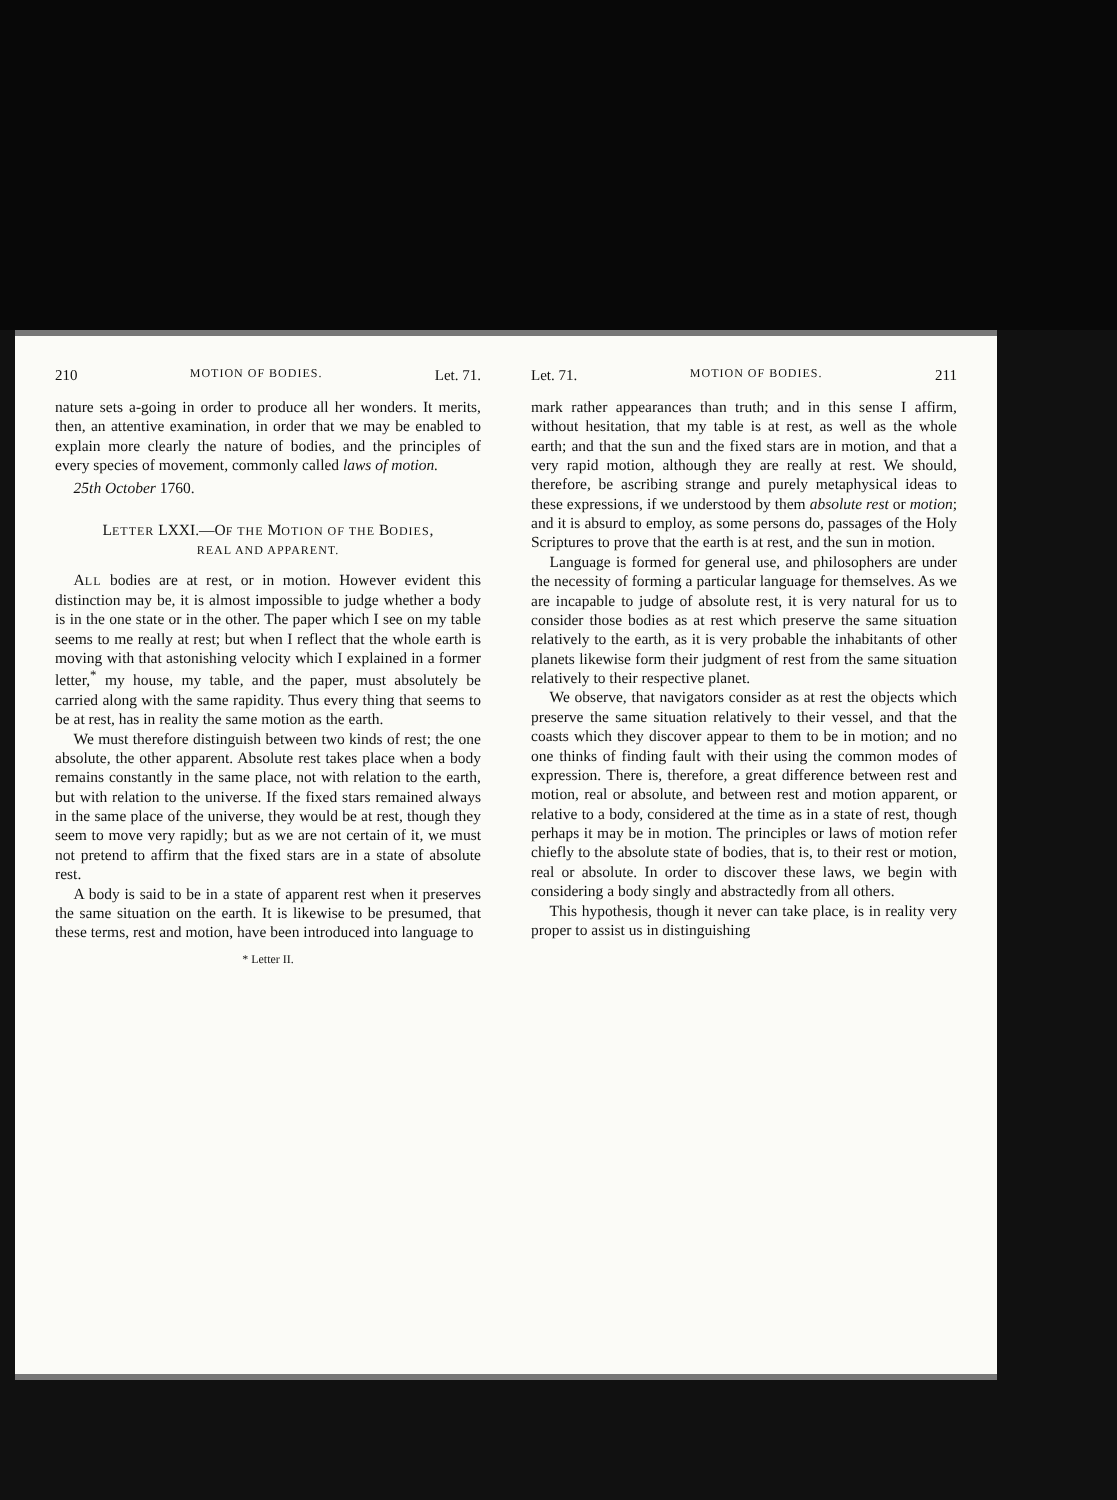210 MOTION OF BODIES. Let. 71.
nature sets a-going in order to produce all her wonders. It merits, then, an attentive examination, in order that we may be enabled to explain more clearly the nature of bodies, and the principles of every species of movement, commonly called laws of motion.
25th October 1760.
LETTER LXXI.—OF THE MOTION OF THE BODIES,
REAL AND APPARENT.
ALL bodies are at rest, or in motion. However evident this distinction may be, it is almost impossible to judge whether a body is in the one state or in the other. The paper which I see on my table seems to me really at rest; but when I reflect that the whole earth is moving with that astonishing velocity which I explained in a former letter,<sup>*</sup> my house, my table, and the paper, must absolutely be carried along with the same rapidity. Thus every thing that seems to be at rest, has in reality the same motion as the earth.
We must therefore distinguish between two kinds of rest; the one absolute, the other apparent. Absolute rest takes place when a body remains constantly in the same place, not with relation to the earth, but with relation to the universe. If the fixed stars remained always in the same place of the universe, they would be at rest, though they seem to move very rapidly; but as we are not certain of it, we must not pretend to affirm that the fixed stars are in a state of absolute rest.
A body is said to be in a state of apparent rest when it preserves the same situation on the earth. It is likewise to be presumed, that these terms, rest and motion, have been introduced into language to
* Letter II.
Let. 71. MOTION OF BODIES. 211
mark rather appearances than truth; and in this sense I affirm, without hesitation, that my table is at rest, as well as the whole earth; and that the sun and the fixed stars are in motion, and that a very rapid motion, although they are really at rest. We should, therefore, be ascribing strange and purely metaphysical ideas to these expressions, if we understood by them absolute rest or motion; and it is absurd to employ, as some persons do, passages of the Holy Scriptures to prove that the earth is at rest, and the sun in motion.
Language is formed for general use, and philosophers are under the necessity of forming a particular language for themselves. As we are incapable to judge of absolute rest, it is very natural for us to consider those bodies as at rest which preserve the same situation relatively to the earth, as it is very probable the inhabitants of other planets likewise form their judgment of rest from the same situation relatively to their respective planet.
We observe, that navigators consider as at rest the objects which preserve the same situation relatively to their vessel, and that the coasts which they discover appear to them to be in motion; and no one thinks of finding fault with their using the common modes of expression. There is, therefore, a great difference between rest and motion, real or absolute, and between rest and motion apparent, or relative to a body, considered at the time as in a state of rest, though perhaps it may be in motion. The principles or laws of motion refer chiefly to the absolute state of bodies, that is, to their rest or motion, real or absolute. In order to discover these laws, we begin with considering a body singly and abstractedly from all others.
This hypothesis, though it never can take place, is in reality very proper to assist us in distinguishing